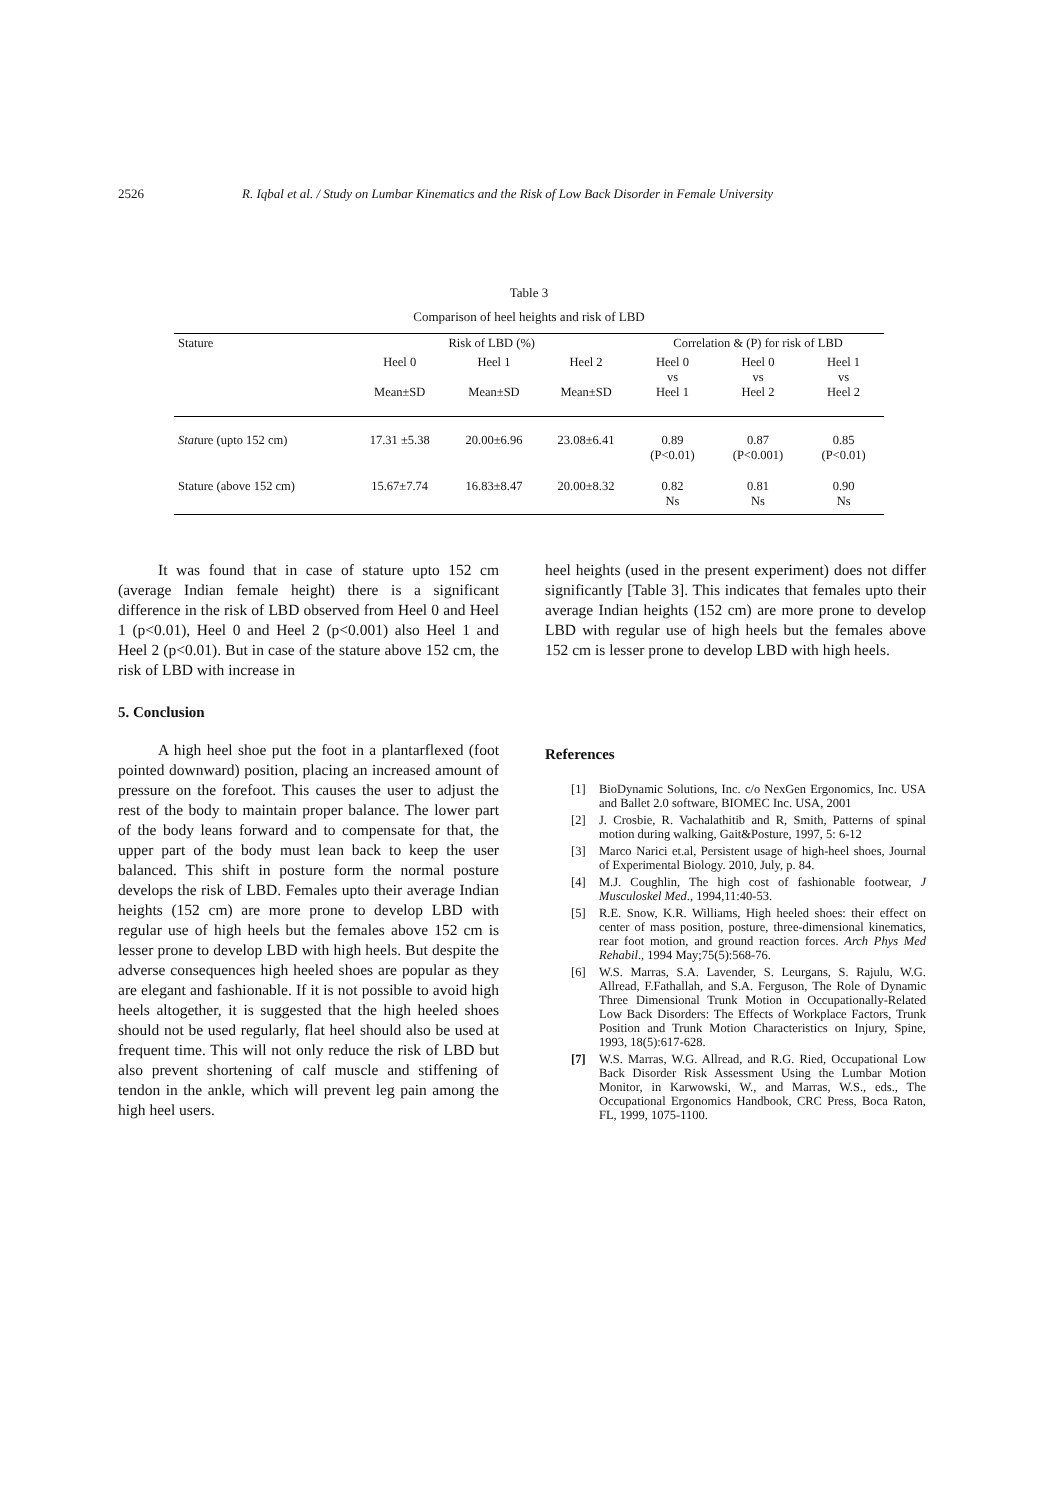2526 R. Iqbal et al. / Study on Lumbar Kinematics and the Risk of Low Back Disorder in Female University
Table 3
Comparison of heel heights and risk of LBD
| Stature | Risk of LBD (%) | | | Correlation & (P) for risk of LBD | | |
| --- | --- | --- | --- | --- | --- | --- |
| | Heel 0 Mean±SD | Heel 1 Mean±SD | Heel 2 Mean±SD | Heel 0 vs Heel 1 | Heel 0 vs Heel 2 | Heel 1 vs Heel 2 |
| Stat ure (upto 152 cm) | 17.31 ±5.38 | 20.00±6.96 | 23.08±6.41 | 0.89 (P<0.01) | 0.87 (P<0.001) | 0.85 (P<0.01) |
| Stature (above 152 cm) | 15.67±7.74 | 16.83±8.47 | 20.00±8.32 | 0.82 Ns | 0.81 Ns | 0.90 Ns |
It was found that in case of stature upto 152 cm (average Indian female height) there is a significant difference in the risk of LBD observed from Heel 0 and Heel 1 (p<0.01), Heel 0 and Heel 2 (p<0.001) also Heel 1 and Heel 2 (p<0.01). But in case of the stature above 152 cm, the risk of LBD with increase in
5. Conclusion
A high heel shoe put the foot in a plantarflexed (foot pointed downward) position, placing an increased amount of pressure on the forefoot. This causes the user to adjust the rest of the body to maintain proper balance. The lower part of the body leans forward and to compensate for that, the upper part of the body must lean back to keep the user balanced. This shift in posture form the normal posture develops the risk of LBD. Females upto their average Indian heights (152 cm) are more prone to develop LBD with regular use of high heels but the females above 152 cm is lesser prone to develop LBD with high heels. But despite the adverse consequences high heeled shoes are popular as they are elegant and fashionable. If it is not possible to avoid high heels altogether, it is suggested that the high heeled shoes should not be used regularly, flat heel should also be used at frequent time. This will not only reduce the risk of LBD but also prevent shortening of calf muscle and stiffening of tendon in the ankle, which will prevent leg pain among the high heel users.
heel heights (used in the present experiment) does not differ significantly [Table 3]. This indicates that females upto their average Indian heights (152 cm) are more prone to develop LBD with regular use of high heels but the females above 152 cm is lesser prone to develop LBD with high heels.
References
[1] BioDynamic Solutions, Inc. c/o NexGen Ergonomics, Inc. USA and Ballet 2.0 software, BIOMEC Inc. USA, 2001
[2] J. Crosbie, R. Vachalathitib and R, Smith, Patterns of spinal motion during walking, Gait&Posture, 1997, 5: 6-12
[3] Marco Narici et.al, Persistent usage of high-heel shoes, Journal of Experimental Biology. 2010, July, p. 84.
[4] M.J. Coughlin, The high cost of fashionable footwear, J Musculoskel Med., 1994,11:40-53.
[5] R.E. Snow, K.R. Williams, High heeled shoes: their effect on center of mass position, posture, three-dimensional kinematics, rear foot motion, and ground reaction forces. Arch Phys Med Rehabil., 1994 May;75(5):568-76.
[6] W.S. Marras, S.A. Lavender, S. Leurgans, S. Rajulu, W.G. Allread, F.Fathallah, and S.A. Ferguson, The Role of Dynamic Three Dimensional Trunk Motion in Occupationally-Related Low Back Disorders: The Effects of Workplace Factors, Trunk Position and Trunk Motion Characteristics on Injury, Spine, 1993, 18(5):617-628.
[7] W.S. Marras, W.G. Allread, and R.G. Ried, Occupational Low Back Disorder Risk Assessment Using the Lumbar Motion Monitor, in Karwowski, W., and Marras, W.S., eds., The Occupational Ergonomics Handbook, CRC Press, Boca Raton, FL, 1999, 1075-1100.